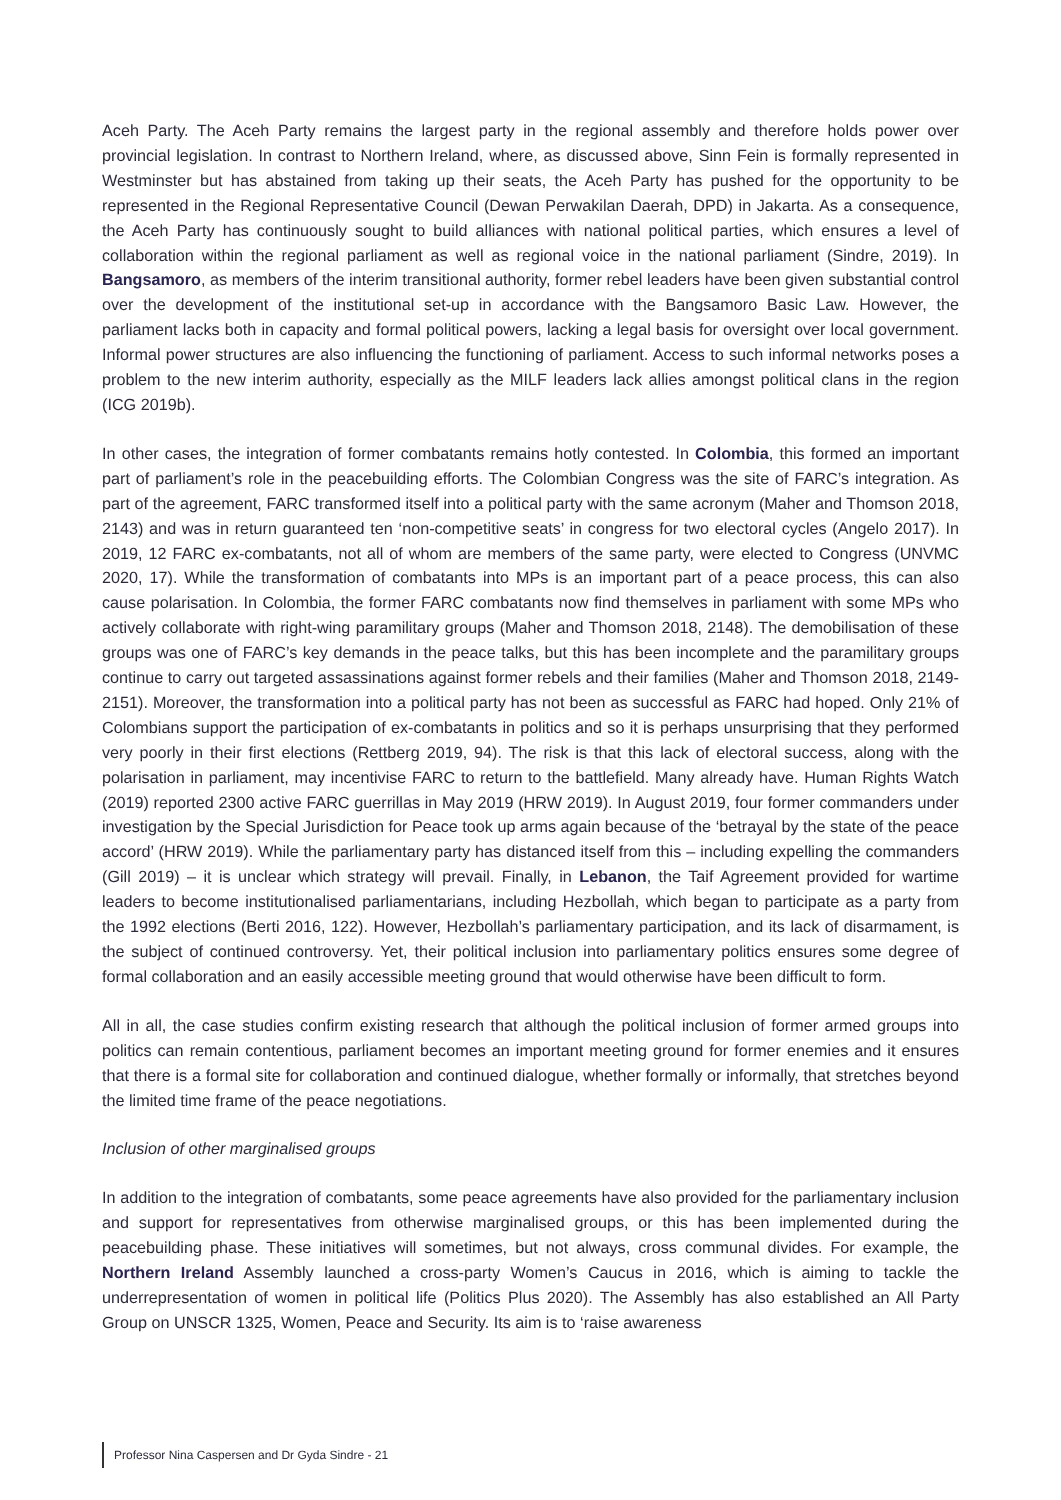Aceh Party. The Aceh Party remains the largest party in the regional assembly and therefore holds power over provincial legislation. In contrast to Northern Ireland, where, as discussed above, Sinn Fein is formally represented in Westminster but has abstained from taking up their seats, the Aceh Party has pushed for the opportunity to be represented in the Regional Representative Council (Dewan Perwakilan Daerah, DPD) in Jakarta. As a consequence, the Aceh Party has continuously sought to build alliances with national political parties, which ensures a level of collaboration within the regional parliament as well as regional voice in the national parliament (Sindre, 2019). In Bangsamoro, as members of the interim transitional authority, former rebel leaders have been given substantial control over the development of the institutional set-up in accordance with the Bangsamoro Basic Law. However, the parliament lacks both in capacity and formal political powers, lacking a legal basis for oversight over local government. Informal power structures are also influencing the functioning of parliament. Access to such informal networks poses a problem to the new interim authority, especially as the MILF leaders lack allies amongst political clans in the region (ICG 2019b).
In other cases, the integration of former combatants remains hotly contested. In Colombia, this formed an important part of parliament’s role in the peacebuilding efforts. The Colombian Congress was the site of FARC’s integration. As part of the agreement, FARC transformed itself into a political party with the same acronym (Maher and Thomson 2018, 2143) and was in return guaranteed ten ‘non-competitive seats’ in congress for two electoral cycles (Angelo 2017). In 2019, 12 FARC ex-combatants, not all of whom are members of the same party, were elected to Congress (UNVMC 2020, 17). While the transformation of combatants into MPs is an important part of a peace process, this can also cause polarisation. In Colombia, the former FARC combatants now find themselves in parliament with some MPs who actively collaborate with right-wing paramilitary groups (Maher and Thomson 2018, 2148). The demobilisation of these groups was one of FARC’s key demands in the peace talks, but this has been incomplete and the paramilitary groups continue to carry out targeted assassinations against former rebels and their families (Maher and Thomson 2018, 2149-2151). Moreover, the transformation into a political party has not been as successful as FARC had hoped. Only 21% of Colombians support the participation of ex-combatants in politics and so it is perhaps unsurprising that they performed very poorly in their first elections (Rettberg 2019, 94). The risk is that this lack of electoral success, along with the polarisation in parliament, may incentivise FARC to return to the battlefield. Many already have. Human Rights Watch (2019) reported 2300 active FARC guerrillas in May 2019 (HRW 2019). In August 2019, four former commanders under investigation by the Special Jurisdiction for Peace took up arms again because of the ‘betrayal by the state of the peace accord’ (HRW 2019). While the parliamentary party has distanced itself from this – including expelling the commanders (Gill 2019) – it is unclear which strategy will prevail. Finally, in Lebanon, the Taif Agreement provided for wartime leaders to become institutionalised parliamentarians, including Hezbollah, which began to participate as a party from the 1992 elections (Berti 2016, 122). However, Hezbollah’s parliamentary participation, and its lack of disarmament, is the subject of continued controversy. Yet, their political inclusion into parliamentary politics ensures some degree of formal collaboration and an easily accessible meeting ground that would otherwise have been difficult to form.
All in all, the case studies confirm existing research that although the political inclusion of former armed groups into politics can remain contentious, parliament becomes an important meeting ground for former enemies and it ensures that there is a formal site for collaboration and continued dialogue, whether formally or informally, that stretches beyond the limited time frame of the peace negotiations.
Inclusion of other marginalised groups
In addition to the integration of combatants, some peace agreements have also provided for the parliamentary inclusion and support for representatives from otherwise marginalised groups, or this has been implemented during the peacebuilding phase. These initiatives will sometimes, but not always, cross communal divides. For example, the Northern Ireland Assembly launched a cross-party Women’s Caucus in 2016, which is aiming to tackle the underrepresentation of women in political life (Politics Plus 2020). The Assembly has also established an All Party Group on UNSCR 1325, Women, Peace and Security. Its aim is to ‘raise awareness
Professor Nina Caspersen and Dr Gyda Sindre - 21